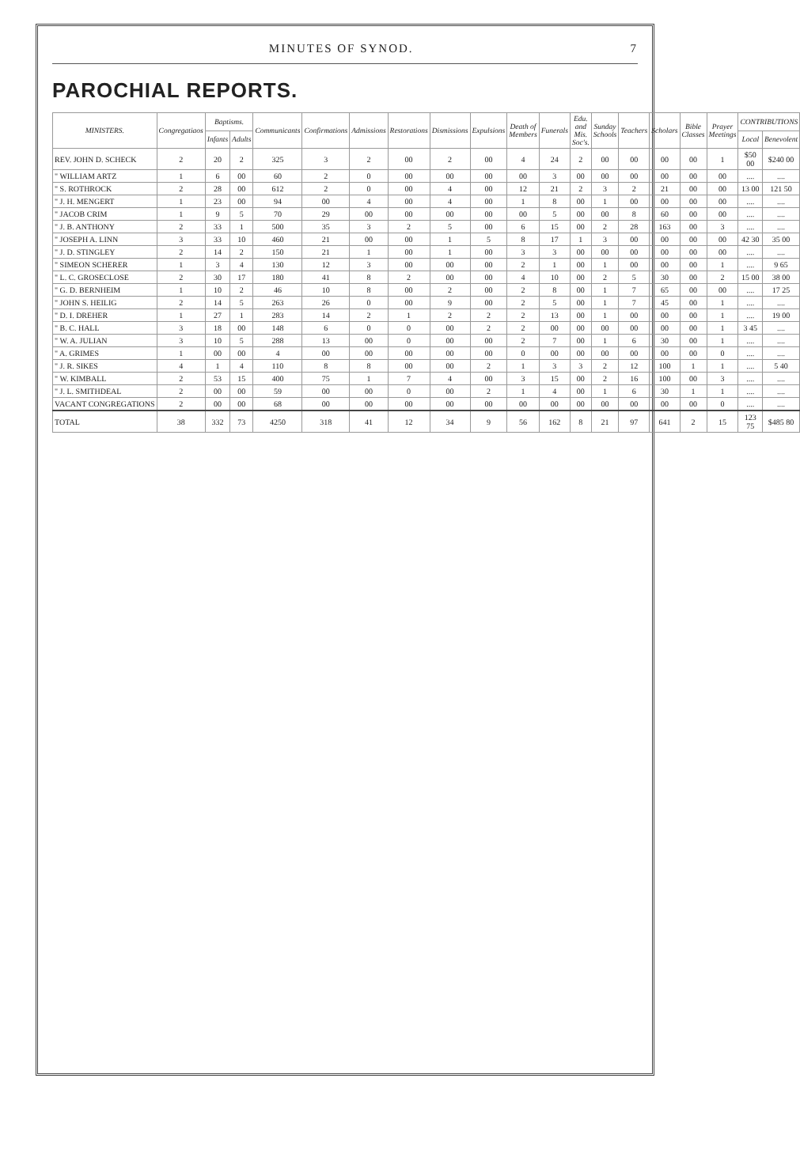MINUTES OF SYNOD. 7
PAROCHIAL REPORTS.
| MINISTERS. | Congregatiaos | Baptisms. | | Communicants | Confirmations | Admissions | Restorations | Dismissions | Expulsions | Death of Members | Funerals | Edu. and Mis. Soc's. | Sunday Schools | Teachers | Scholars | Bible Classes | Prayer Meetings | CONTRIBUTIONS | |
| --- | --- | --- | --- | --- | --- | --- | --- | --- | --- | --- | --- | --- | --- | --- | --- | --- | --- | --- | --- |
| | | Infants | Adults | | | | | | | | | | | | | | | Local | Benevolent |
| REV. JOHN D. SCHECK | 2 | 20 | 2 | 325 | 3 | 2 | 00 | 2 | 00 | 4 | 24 | 2 | 00 | 00 | 00 | 00 | 1 | $50 00 | $240 00 |
| " WILLIAM ARTZ | 1 | 6 | 00 | 60 | 2 | 0 | 00 | 00 | 00 | 00 | 3 | 00 | 00 | 00 | 00 | 00 | 00 | .... | .... |
| " S. ROTHROCK | 2 | 28 | 00 | 612 | 2 | 0 | 00 | 4 | 00 | 12 | 21 | 2 | 3 | 2 | 21 | 00 | 00 | 13 00 | 121 50 |
| " J. H. MENGERT | 1 | 23 | 00 | 94 | 00 | 4 | 00 | 4 | 00 | 1 | 8 | 00 | 1 | 00 | 00 | 00 | 00 | .... | .... |
| " JACOB CRIM | 1 | 9 | 5 | 70 | 29 | 00 | 00 | 00 | 00 | 00 | 5 | 00 | 00 | 8 | 60 | 00 | 00 | .... | .... |
| " J. B. ANTHONY | 2 | 33 | 1 | 500 | 35 | 3 | 2 | 5 | 00 | 6 | 15 | 00 | 2 | 28 | 163 | 00 | 3 | .... | .... |
| " JOSEPH A. LINN | 3 | 33 | 10 | 460 | 21 | 00 | 00 | 1 | 5 | 8 | 17 | 1 | 3 | 00 | 00 | 00 | 00 | 42 30 | 35 00 |
| " J. D. STINGLEY | 2 | 14 | 2 | 150 | 21 | 1 | 00 | 1 | 00 | 3 | 3 | 00 | 00 | 00 | 00 | 00 | 00 | .... | .... |
| " SIMEON SCHERER | 1 | 3 | 4 | 130 | 12 | 3 | 00 | 00 | 00 | 2 | 1 | 00 | 1 | 00 | 00 | 00 | 1 | .... | 9 65 |
| " L. C. GROSECLOSE | 2 | 30 | 17 | 180 | 41 | 8 | 2 | 00 | 00 | 4 | 10 | 00 | 2 | 5 | 30 | 00 | 2 | 15 00 | 38 00 |
| " G. D. BERNHEIM | 1 | 10 | 2 | 46 | 10 | 8 | 00 | 2 | 00 | 2 | 8 | 00 | 1 | 7 | 65 | 00 | 00 | .... | 17 25 |
| " JOHN S. HEILIG | 2 | 14 | 5 | 263 | 26 | 0 | 00 | 9 | 00 | 2 | 5 | 00 | 1 | 7 | 45 | 00 | 1 | .... | .... |
| " D. I. DREHER | 1 | 27 | 1 | 283 | 14 | 2 | 1 | 2 | 2 | 2 | 13 | 00 | 1 | 00 | 00 | 00 | 1 | .... | 19 00 |
| " B. C. HALL | 3 | 18 | 00 | 148 | 6 | 0 | 0 | 00 | 2 | 2 | 00 | 00 | 00 | 00 | 00 | 00 | 1 | 3 45 | .... |
| " W. A. JULIAN | 3 | 10 | 5 | 288 | 13 | 00 | 0 | 00 | 00 | 2 | 7 | 00 | 1 | 6 | 30 | 00 | 1 | .... | .... |
| " A. GRIMES | 1 | 00 | 00 | 4 | 00 | 00 | 00 | 00 | 00 | 0 | 00 | 00 | 00 | 00 | 00 | 00 | 0 | .... | .... |
| " J. R. SIKES | 4 | 1 | 4 | 110 | 8 | 8 | 00 | 00 | 2 | 1 | 3 | 3 | 2 | 12 | 100 | 1 | 1 | .... | 5 40 |
| " W. KIMBALL | 2 | 53 | 15 | 400 | 75 | 1 | 7 | 4 | 00 | 3 | 15 | 00 | 2 | 16 | 100 | 00 | 3 | .... | .... |
| " J. L. SMITHDEAL | 2 | 00 | 00 | 59 | 00 | 00 | 0 | 00 | 2 | 1 | 4 | 00 | 1 | 6 | 30 | 1 | 1 | .... | .... |
| VACANT CONGREGATIONS | 2 | 00 | 00 | 68 | 00 | 00 | 00 | 00 | 00 | 00 | 00 | 00 | 00 | 00 | 00 | 00 | 0 | .... | .... |
| TOTAL | 38 | 332 | 73 | 4250 | 318 | 41 | 12 | 34 | 9 | 56 | 162 | 8 | 21 | 97 | 641 | 2 | 15 | 123 75 | $485 80 |